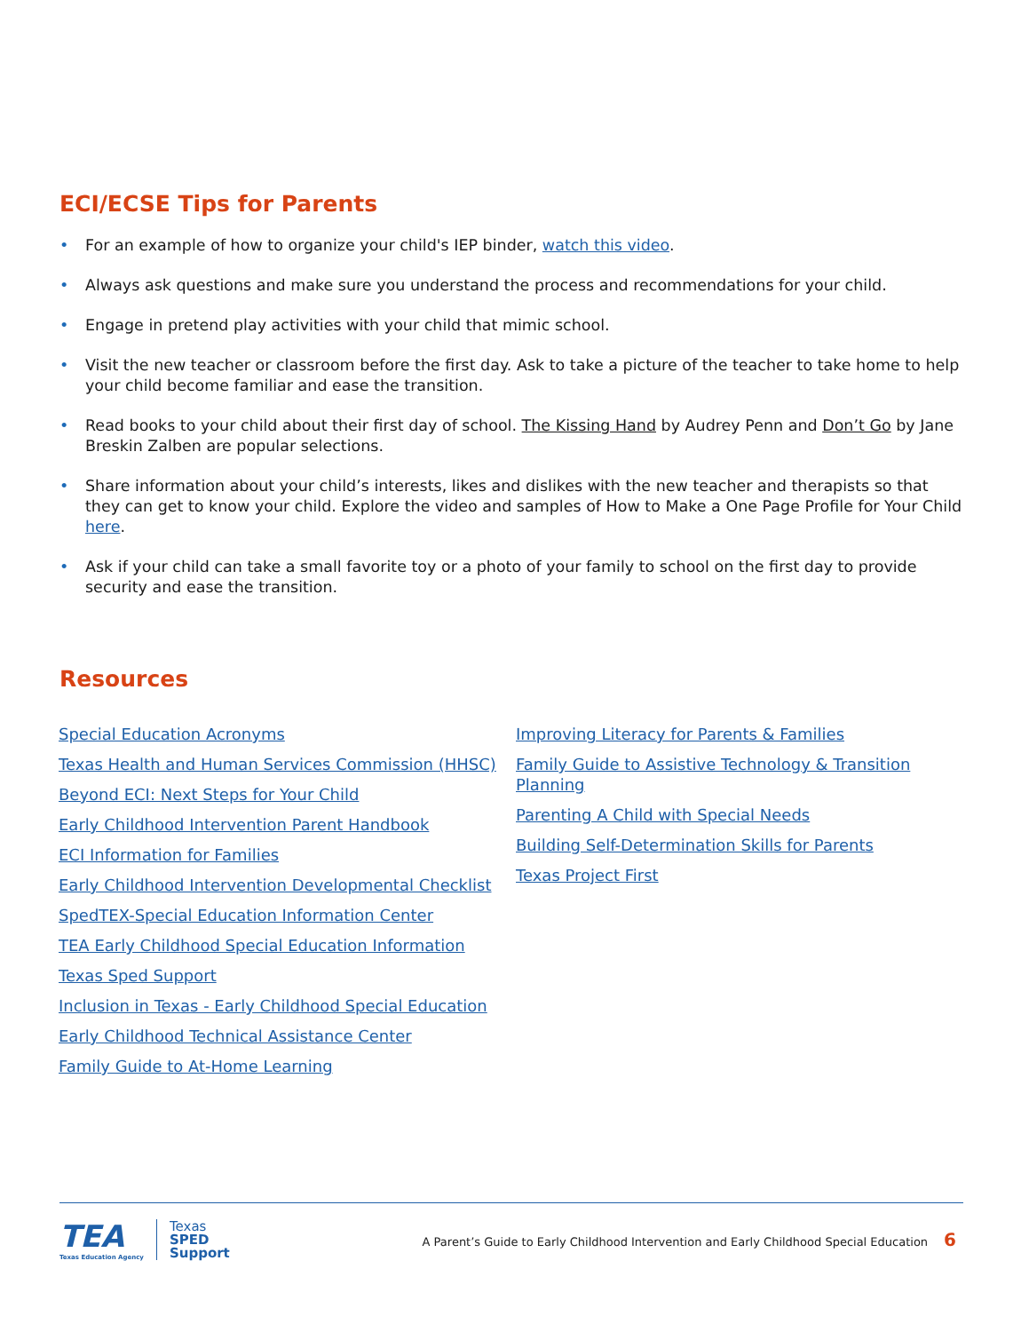ECI/ECSE Tips for Parents
• For an example of how to organize your child's IEP binder, watch this video.
• Always ask questions and make sure you understand the process and recommendations for your child.
• Engage in pretend play activities with your child that mimic school.
• Visit the new teacher or classroom before the first day. Ask to take a picture of the teacher to take home to help your child become familiar and ease the transition.
• Read books to your child about their first day of school. The Kissing Hand by Audrey Penn and Don’t Go by Jane Breskin Zalben are popular selections.
• Share information about your child’s interests, likes and dislikes with the new teacher and therapists so that they can get to know your child. Explore the video and samples of How to Make a One Page Profile for Your Child here.
• Ask if your child can take a small favorite toy or a photo of your family to school on the first day to provide security and ease the transition.
Resources
Special Education Acronyms
Texas Health and Human Services Commission (HHSC)
Beyond ECI: Next Steps for Your Child
Early Childhood Intervention Parent Handbook
ECI Information for Families
Early Childhood Intervention Developmental Checklist
SpedTEX-Special Education Information Center
TEA Early Childhood Special Education Information
Texas Sped Support
Inclusion in Texas - Early Childhood Special Education
Early Childhood Technical Assistance Center
Family Guide to At-Home Learning
Improving Literacy for Parents & Families
Family Guide to Assistive Technology & Transition Planning
Parenting A Child with Special Needs
Building Self-Determination Skills for Parents
Texas Project First
TEA
Texas Education Agency
Texas
SPED
Support
A Parent’s Guide to Early Childhood Intervention and Early Childhood Special Education 6